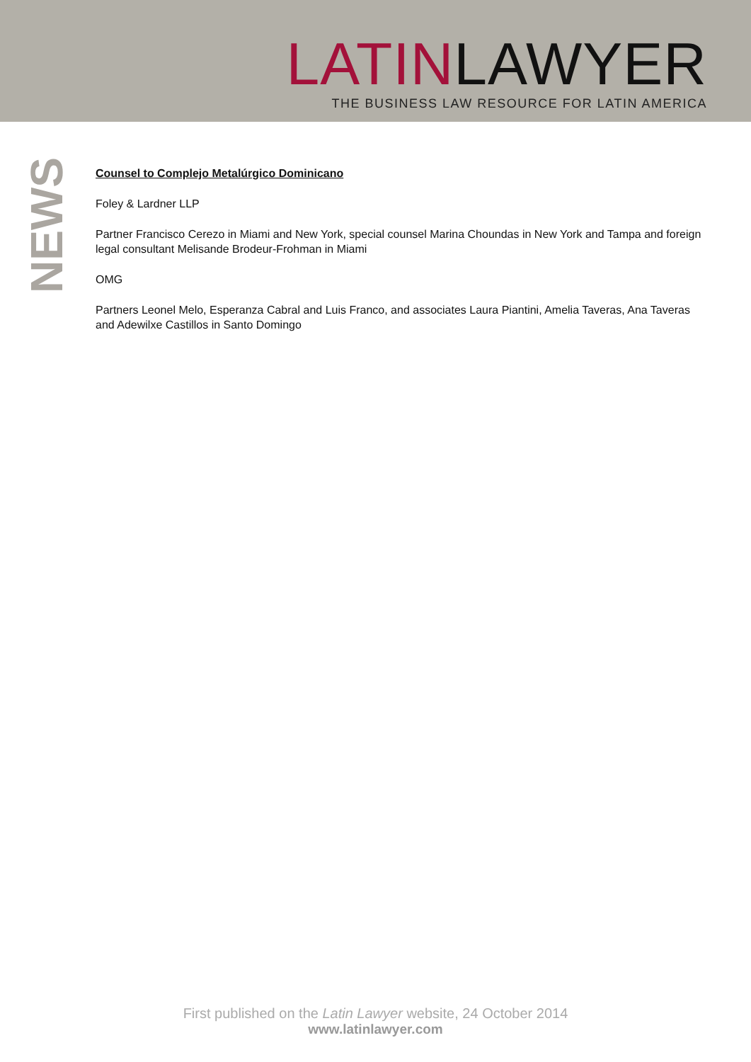LATIN LAWYER
THE BUSINESS LAW RESOURCE FOR LATIN AMERICA
NEWS
Counsel to Complejo Metalúrgico Dominicano
Foley & Lardner LLP
Partner Francisco Cerezo in Miami and New York, special counsel Marina Choundas in New York and Tampa and foreign legal consultant Melisande Brodeur-Frohman in Miami
OMG
Partners Leonel Melo, Esperanza Cabral and Luis Franco, and associates Laura Piantini, Amelia Taveras, Ana Taveras and Adewilxe Castillos in Santo Domingo
First published on the Latin Lawyer website, 24 October 2014
www.latinlawyer.com